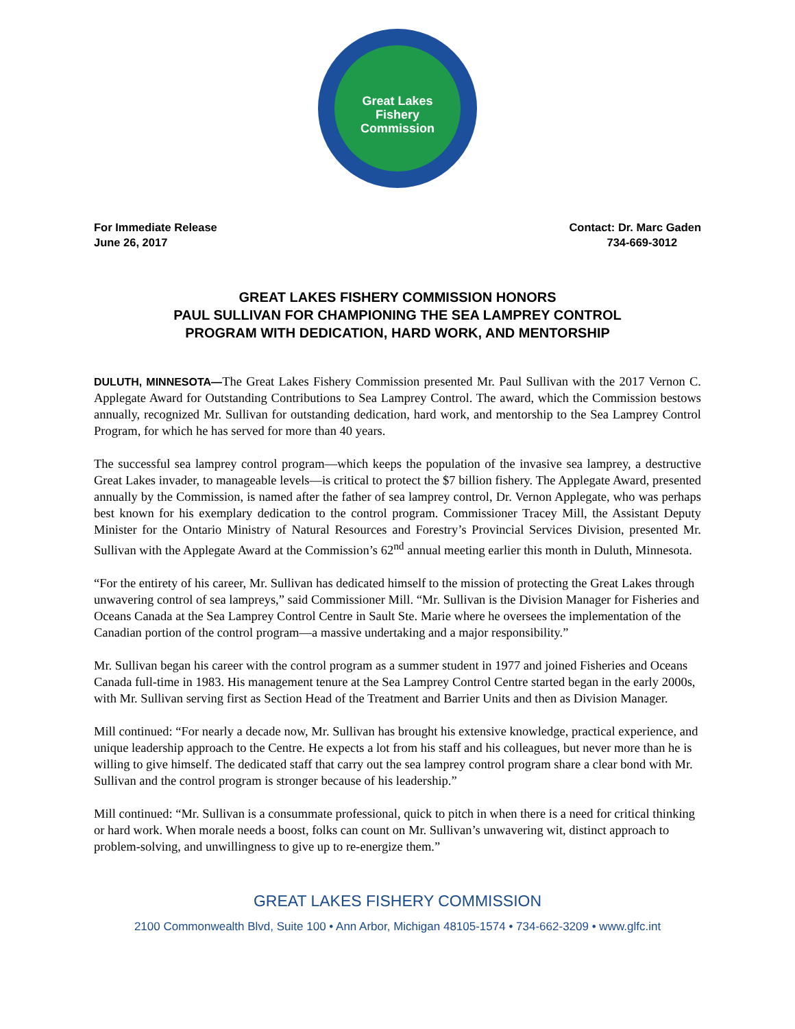Great Lakes
Fishery
Commission
For Immediate Release
June 26, 2017
Contact: Dr. Marc Gaden
734-669-3012
GREAT LAKES FISHERY COMMISSION HONORS
PAUL SULLIVAN FOR CHAMPIONING THE SEA LAMPREY CONTROL
PROGRAM WITH DEDICATION, HARD WORK, AND MENTORSHIP
DULUTH, MINNESOTA—The Great Lakes Fishery Commission presented Mr. Paul Sullivan with the 2017 Vernon C. Applegate Award for Outstanding Contributions to Sea Lamprey Control. The award, which the Commission bestows annually, recognized Mr. Sullivan for outstanding dedication, hard work, and mentorship to the Sea Lamprey Control Program, for which he has served for more than 40 years.
The successful sea lamprey control program—which keeps the population of the invasive sea lamprey, a destructive Great Lakes invader, to manageable levels—is critical to protect the $7 billion fishery. The Applegate Award, presented annually by the Commission, is named after the father of sea lamprey control, Dr. Vernon Applegate, who was perhaps best known for his exemplary dedication to the control program. Commissioner Tracey Mill, the Assistant Deputy Minister for the Ontario Ministry of Natural Resources and Forestry’s Provincial Services Division, presented Mr. Sullivan with the Applegate Award at the Commission’s 62<sup>nd</sup> annual meeting earlier this month in Duluth, Minnesota.
“For the entirety of his career, Mr. Sullivan has dedicated himself to the mission of protecting the Great Lakes through unwavering control of sea lampreys,” said Commissioner Mill. “Mr. Sullivan is the Division Manager for Fisheries and Oceans Canada at the Sea Lamprey Control Centre in Sault Ste. Marie where he oversees the implementation of the Canadian portion of the control program—a massive undertaking and a major responsibility.”
Mr. Sullivan began his career with the control program as a summer student in 1977 and joined Fisheries and Oceans Canada full-time in 1983. His management tenure at the Sea Lamprey Control Centre started began in the early 2000s, with Mr. Sullivan serving first as Section Head of the Treatment and Barrier Units and then as Division Manager.
Mill continued: “For nearly a decade now, Mr. Sullivan has brought his extensive knowledge, practical experience, and unique leadership approach to the Centre. He expects a lot from his staff and his colleagues, but never more than he is willing to give himself. The dedicated staff that carry out the sea lamprey control program share a clear bond with Mr. Sullivan and the control program is stronger because of his leadership.”
Mill continued: “Mr. Sullivan is a consummate professional, quick to pitch in when there is a need for critical thinking or hard work. When morale needs a boost, folks can count on Mr. Sullivan’s unwavering wit, distinct approach to problem-solving, and unwillingness to give up to re-energize them.”
GREAT LAKES FISHERY COMMISSION
2100 Commonwealth Blvd, Suite 100 • Ann Arbor, Michigan 48105-1574 • 734-662-3209 • www.glfc.int